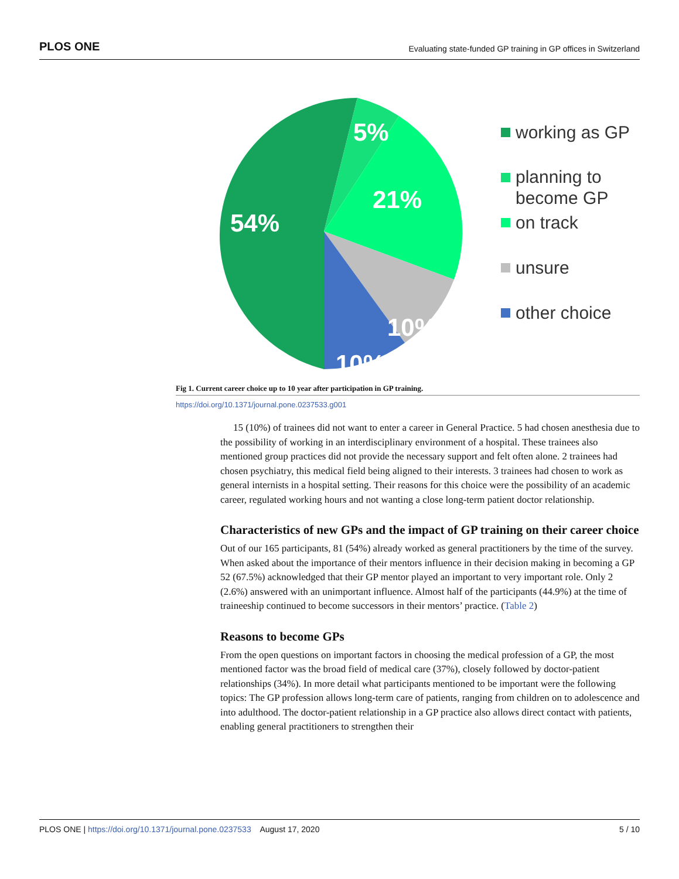PLOS ONE Evaluating state-funded GP training in GP offices in Switzerland
54%
5%
21%
10%
10%
working as GP
planning to
become GP
on track
unsure
other choice
Fig 1. Current career choice up to 10 year after participation in GP training.
https://doi.org/10.1371/journal.pone.0237533.g001
15 (10%) of trainees did not want to enter a career in General Practice. 5 had chosen anesthesia due to the possibility of working in an interdisciplinary environment of a hospital. These trainees also mentioned group practices did not provide the necessary support and felt often alone. 2 trainees had chosen psychiatry, this medical field being aligned to their interests. 3 trainees had chosen to work as general internists in a hospital setting. Their reasons for this choice were the possibility of an academic career, regulated working hours and not wanting a close long-term patient doctor relationship.
Characteristics of new GPs and the impact of GP training on their career choice
Out of our 165 participants, 81 (54%) already worked as general practitioners by the time of the survey. When asked about the importance of their mentors influence in their decision making in becoming a GP 52 (67.5%) acknowledged that their GP mentor played an important to very important role. Only 2 (2.6%) answered with an unimportant influence. Almost half of the participants (44.9%) at the time of traineeship continued to become successors in their mentors’ practice. (Table 2)
Reasons to become GPs
From the open questions on important factors in choosing the medical profession of a GP, the most mentioned factor was the broad field of medical care (37%), closely followed by doctor-patient relationships (34%). In more detail what participants mentioned to be important were the following topics: The GP profession allows long-term care of patients, ranging from children on to adolescence and into adulthood. The doctor-patient relationship in a GP practice also allows direct contact with patients, enabling general practitioners to strengthen their
PLOS ONE | https://doi.org/10.1371/journal.pone.0237533 August 17, 2020 5 / 10